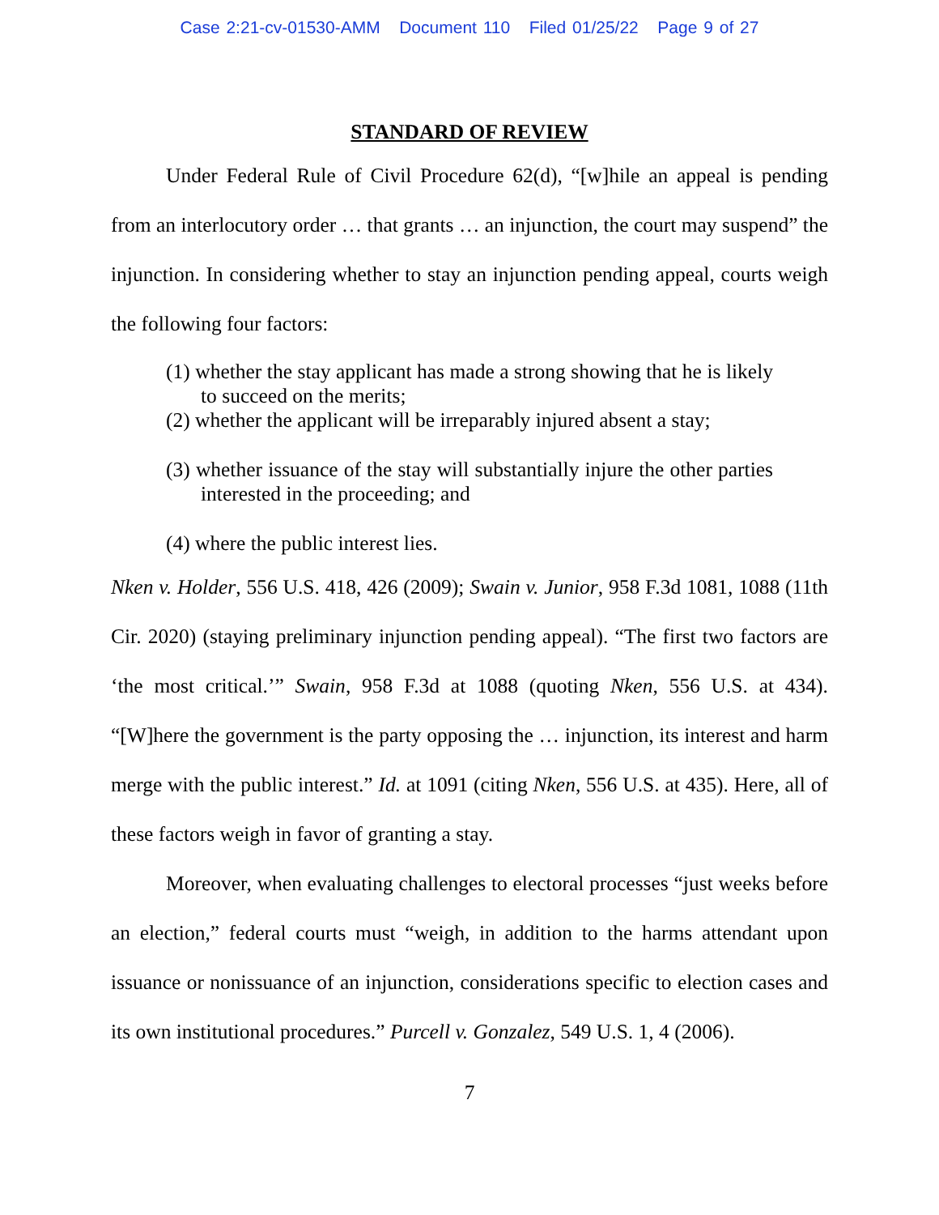Case 2:21-cv-01530-AMM Document 110 Filed 01/25/22 Page 9 of 27
STANDARD OF REVIEW
Under Federal Rule of Civil Procedure 62(d), “[w]hile an appeal is pending from an interlocutory order … that grants … an injunction, the court may suspend” the injunction. In considering whether to stay an injunction pending appeal, courts weigh the following four factors:
(1) whether the stay applicant has made a strong showing that he is likely to succeed on the merits;
(2) whether the applicant will be irreparably injured absent a stay;
(3) whether issuance of the stay will substantially injure the other parties interested in the proceeding; and
(4) where the public interest lies.
Nken v. Holder, 556 U.S. 418, 426 (2009); Swain v. Junior, 958 F.3d 1081, 1088 (11th Cir. 2020) (staying preliminary injunction pending appeal). “The first two factors are ‘the most critical.’” Swain, 958 F.3d at 1088 (quoting Nken, 556 U.S. at 434). “[W]here the government is the party opposing the … injunction, its interest and harm merge with the public interest.” Id. at 1091 (citing Nken, 556 U.S. at 435). Here, all of these factors weigh in favor of granting a stay.
Moreover, when evaluating challenges to electoral processes “just weeks before an election,” federal courts must “weigh, in addition to the harms attendant upon issuance or nonissuance of an injunction, considerations specific to election cases and its own institutional procedures.” Purcell v. Gonzalez, 549 U.S. 1, 4 (2006).
7